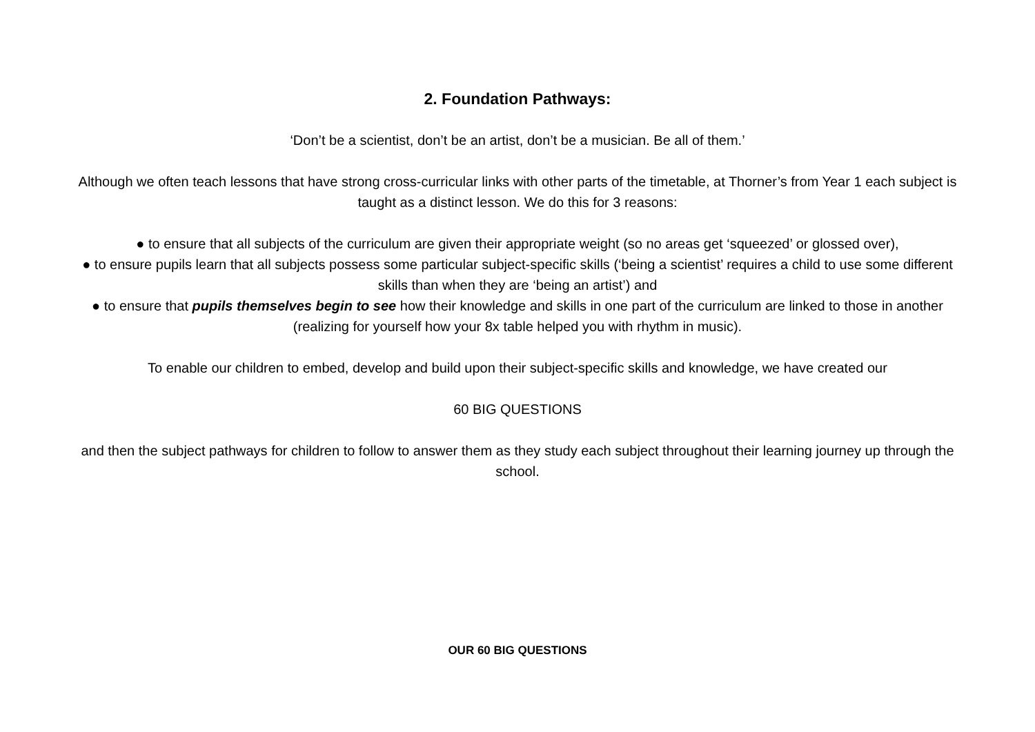2. Foundation Pathways:
‘Don’t be a scientist, don’t be an artist, don’t be a musician. Be all of them.’
Although we often teach lessons that have strong cross-curricular links with other parts of the timetable, at Thorner’s from Year 1 each subject is taught as a distinct lesson. We do this for 3 reasons:
● to ensure that all subjects of the curriculum are given their appropriate weight (so no areas get ‘squeezed’ or glossed over),
● to ensure pupils learn that all subjects possess some particular subject-specific skills (‘being a scientist’ requires a child to use some different skills than when they are ‘being an artist’) and
● to ensure that pupils themselves begin to see how their knowledge and skills in one part of the curriculum are linked to those in another (realizing for yourself how your 8x table helped you with rhythm in music).
To enable our children to embed, develop and build upon their subject-specific skills and knowledge, we have created our
60 BIG QUESTIONS
and then the subject pathways for children to follow to answer them as they study each subject throughout their learning journey up through the school.
OUR 60 BIG QUESTIONS